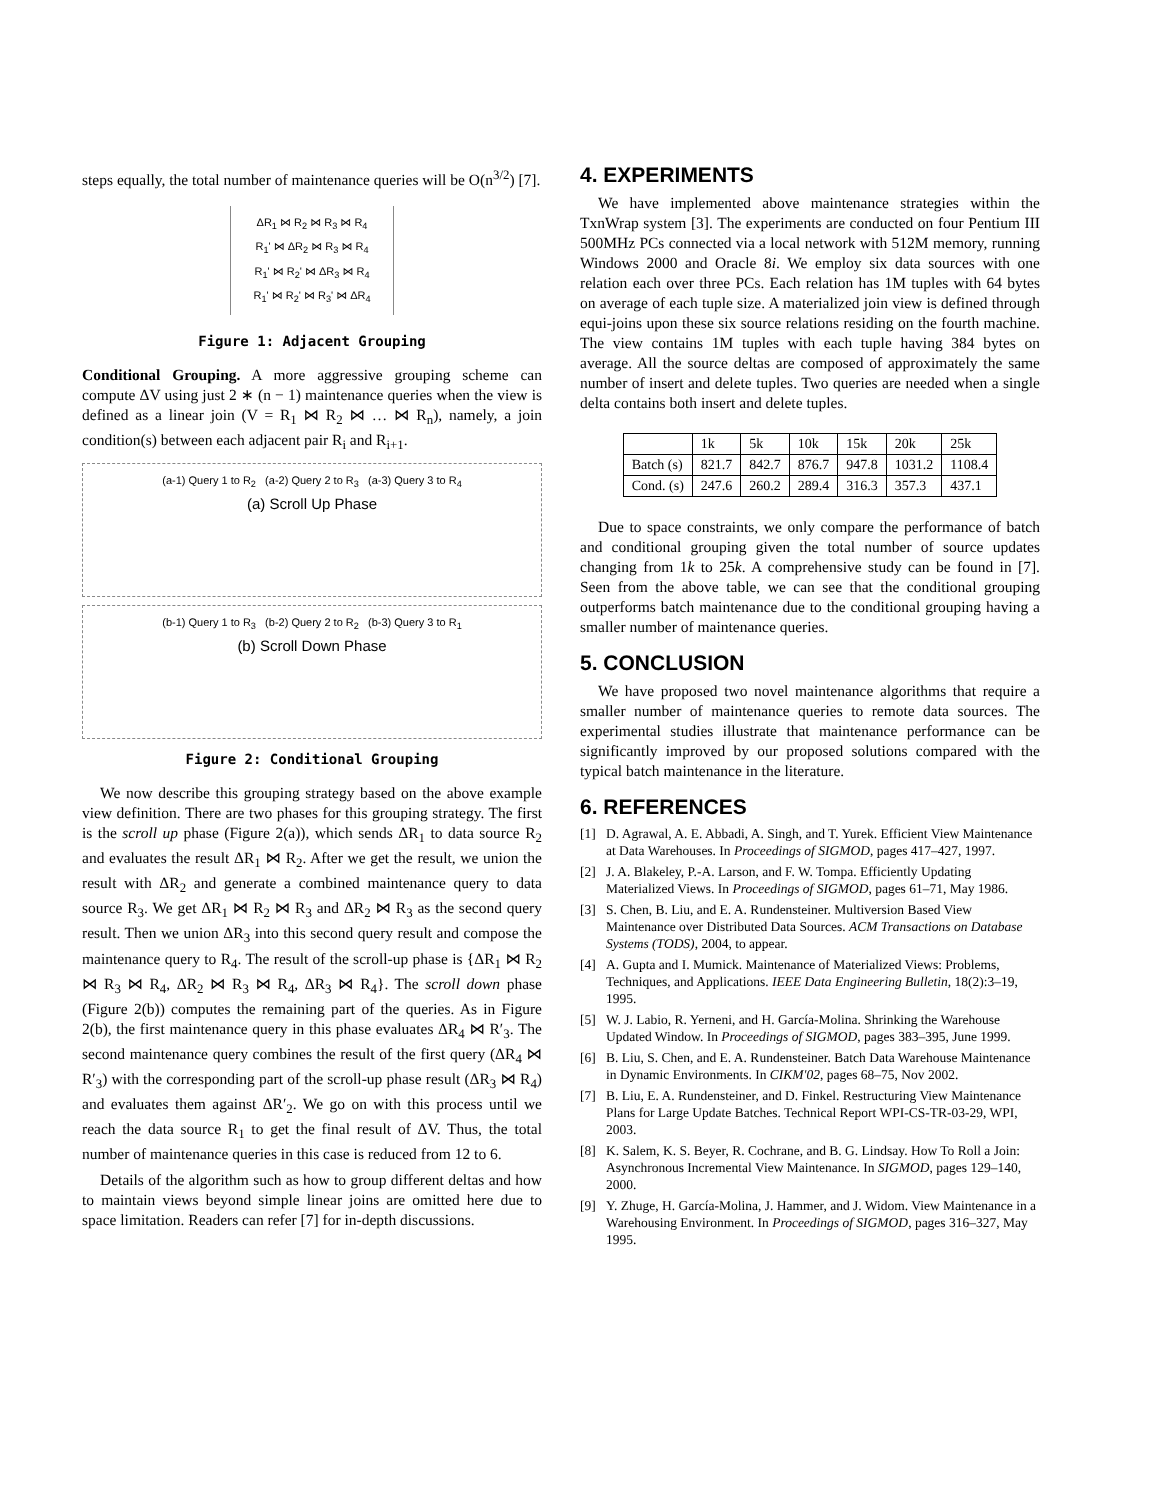steps equally, the total number of maintenance queries will be O(n<sup>3/2</sup>) [7].
ΔR<sub>1</sub> ⋈ R<sub>2</sub> ⋈ R<sub>3</sub> ⋈ R<sub>4</sub>
R<sub>1</sub>' ⋈ ΔR<sub>2</sub> ⋈ R<sub>3</sub> ⋈ R<sub>4</sub>
R<sub>1</sub>' ⋈ R<sub>2</sub>' ⋈ ΔR<sub>3</sub> ⋈ R<sub>4</sub>
R<sub>1</sub>' ⋈ R<sub>2</sub>' ⋈ R<sub>3</sub>' ⋈ ΔR<sub>4</sub>
Figure 1: Adjacent Grouping
Conditional Grouping. A more aggressive grouping scheme can compute ΔV using just 2 ∗ (n − 1) maintenance queries when the view is defined as a linear join (V = R<sub>1</sub> ⋈ R<sub>2</sub> ⋈ … ⋈ R<sub>n</sub>), namely, a join condition(s) between each adjacent pair R<sub>i</sub> and R<sub>i+1</sub>.
(a-1) Query 1 to R<sub>2</sub> (a-2) Query 2 to R<sub>3</sub> (a-3) Query 3 to R<sub>4</sub>
(a) Scroll Up Phase
(b-1) Query 1 to R<sub>3</sub> (b-2) Query 2 to R<sub>2</sub> (b-3) Query 3 to R<sub>1</sub>
(b) Scroll Down Phase
Figure 2: Conditional Grouping
We now describe this grouping strategy based on the above example view definition. There are two phases for this grouping strategy. The first is the scroll up phase (Figure 2(a)), which sends ΔR<sub>1</sub> to data source R<sub>2</sub> and evaluates the result ΔR<sub>1</sub> ⋈ R<sub>2</sub>. After we get the result, we union the result with ΔR<sub>2</sub> and generate a combined maintenance query to data source R<sub>3</sub>. We get ΔR<sub>1</sub> ⋈ R<sub>2</sub> ⋈ R<sub>3</sub> and ΔR<sub>2</sub> ⋈ R<sub>3</sub> as the second query result. Then we union ΔR<sub>3</sub> into this second query result and compose the maintenance query to R<sub>4</sub>. The result of the scroll-up phase is {ΔR<sub>1</sub> ⋈ R<sub>2</sub> ⋈ R<sub>3</sub> ⋈ R<sub>4</sub>, ΔR<sub>2</sub> ⋈ R<sub>3</sub> ⋈ R<sub>4</sub>, ΔR<sub>3</sub> ⋈ R<sub>4</sub>}. The scroll down phase (Figure 2(b)) computes the remaining part of the queries. As in Figure 2(b), the first maintenance query in this phase evaluates ΔR<sub>4</sub> ⋈ R′<sub>3</sub>. The second maintenance query combines the result of the first query (ΔR<sub>4</sub> ⋈ R′<sub>3</sub>) with the corresponding part of the scroll-up phase result (ΔR<sub>3</sub> ⋈ R<sub>4</sub>) and evaluates them against ΔR′<sub>2</sub>. We go on with this process until we reach the data source R<sub>1</sub> to get the final result of ΔV. Thus, the total number of maintenance queries in this case is reduced from 12 to 6.
Details of the algorithm such as how to group different deltas and how to maintain views beyond simple linear joins are omitted here due to space limitation. Readers can refer [7] for in-depth discussions.
4. EXPERIMENTS
We have implemented above maintenance strategies within the TxnWrap system [3]. The experiments are conducted on four Pentium III 500MHz PCs connected via a local network with 512M memory, running Windows 2000 and Oracle 8i. We employ six data sources with one relation each over three PCs. Each relation has 1M tuples with 64 bytes on average of each tuple size. A materialized join view is defined through equi-joins upon these six source relations residing on the fourth machine. The view contains 1M tuples with each tuple having 384 bytes on average. All the source deltas are composed of approximately the same number of insert and delete tuples. Two queries are needed when a single delta contains both insert and delete tuples.
| | 1k | 5k | 10k | 15k | 20k | 25k |
| --- | --- | --- | --- | --- | --- | --- |
| Batch (s) | 821.7 | 842.7 | 876.7 | 947.8 | 1031.2 | 1108.4 |
| Cond. (s) | 247.6 | 260.2 | 289.4 | 316.3 | 357.3 | 437.1 |
Due to space constraints, we only compare the performance of batch and conditional grouping given the total number of source updates changing from 1k to 25k. A comprehensive study can be found in [7]. Seen from the above table, we can see that the conditional grouping outperforms batch maintenance due to the conditional grouping having a smaller number of maintenance queries.
5. CONCLUSION
We have proposed two novel maintenance algorithms that require a smaller number of maintenance queries to remote data sources. The experimental studies illustrate that maintenance performance can be significantly improved by our proposed solutions compared with the typical batch maintenance in the literature.
6. REFERENCES
[1] D. Agrawal, A. E. Abbadi, A. Singh, and T. Yurek. Efficient View Maintenance at Data Warehouses. In Proceedings of SIGMOD, pages 417–427, 1997.
[2] J. A. Blakeley, P.-A. Larson, and F. W. Tompa. Efficiently Updating Materialized Views. In Proceedings of SIGMOD, pages 61–71, May 1986.
[3] S. Chen, B. Liu, and E. A. Rundensteiner. Multiversion Based View Maintenance over Distributed Data Sources. ACM Transactions on Database Systems (TODS), 2004, to appear.
[4] A. Gupta and I. Mumick. Maintenance of Materialized Views: Problems, Techniques, and Applications. IEEE Data Engineering Bulletin, 18(2):3–19, 1995.
[5] W. J. Labio, R. Yerneni, and H. García-Molina. Shrinking the Warehouse Updated Window. In Proceedings of SIGMOD, pages 383–395, June 1999.
[6] B. Liu, S. Chen, and E. A. Rundensteiner. Batch Data Warehouse Maintenance in Dynamic Environments. In CIKM'02, pages 68–75, Nov 2002.
[7] B. Liu, E. A. Rundensteiner, and D. Finkel. Restructuring View Maintenance Plans for Large Update Batches. Technical Report WPI-CS-TR-03-29, WPI, 2003.
[8] K. Salem, K. S. Beyer, R. Cochrane, and B. G. Lindsay. How To Roll a Join: Asynchronous Incremental View Maintenance. In SIGMOD, pages 129–140, 2000.
[9] Y. Zhuge, H. García-Molina, J. Hammer, and J. Widom. View Maintenance in a Warehousing Environment. In Proceedings of SIGMOD, pages 316–327, May 1995.